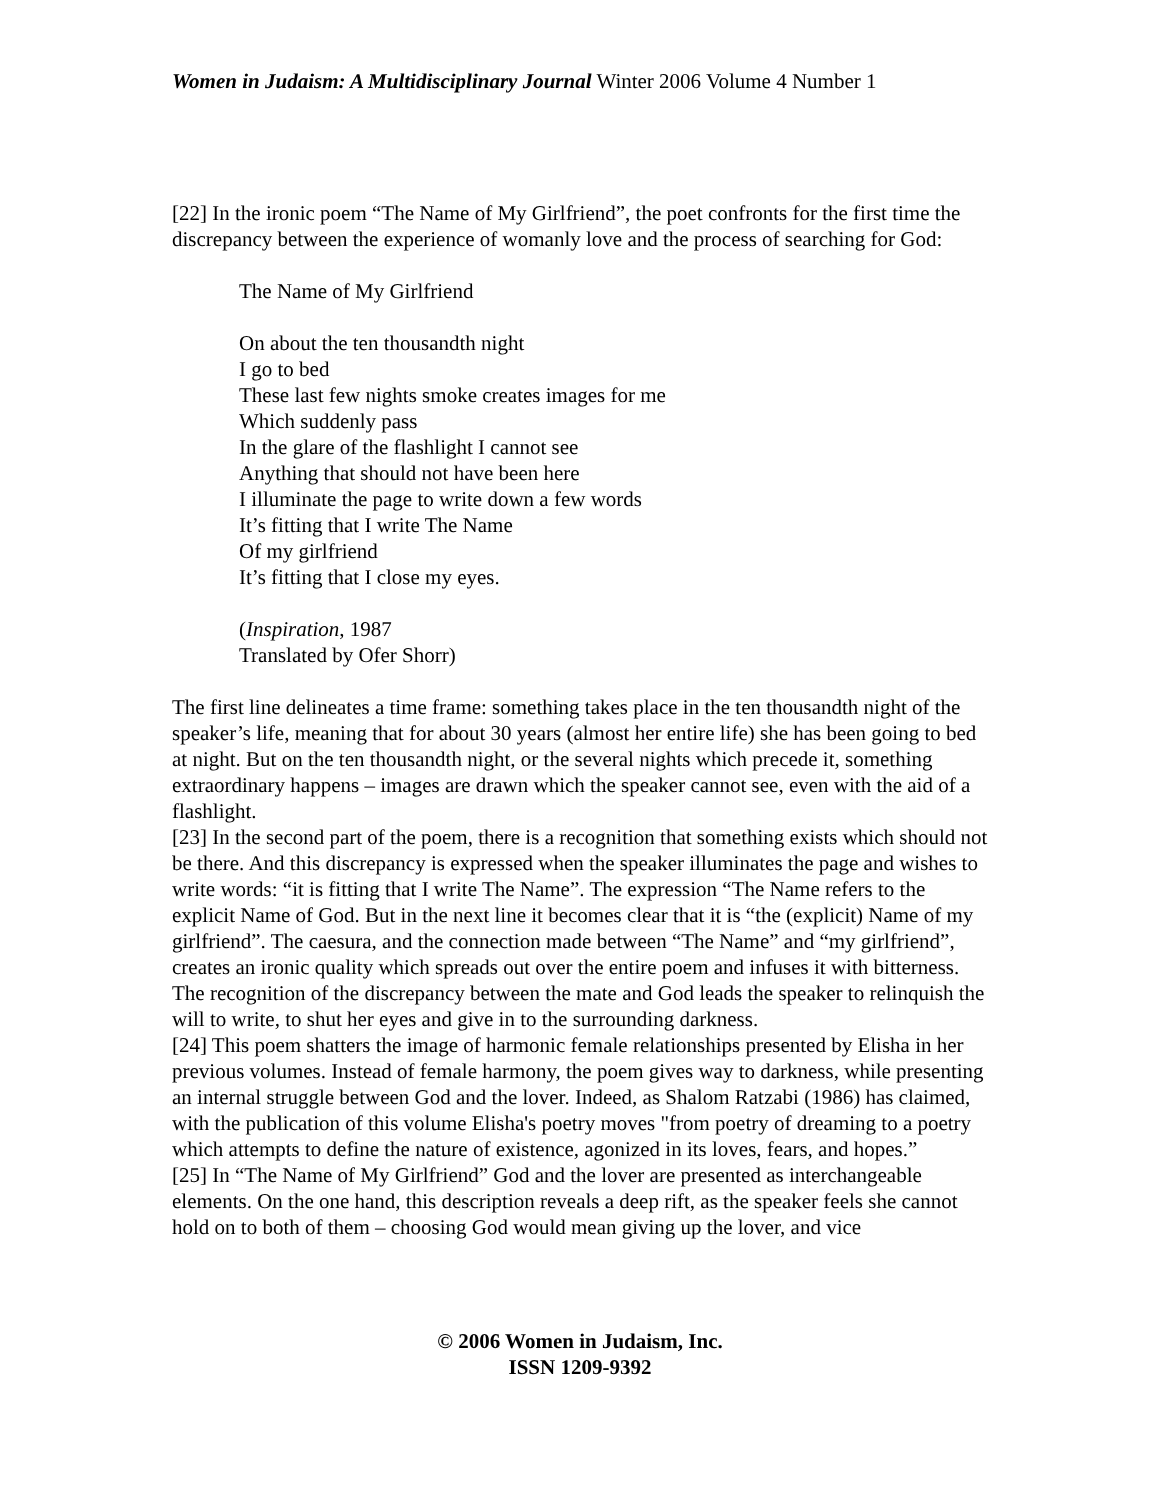Women in Judaism: A Multidisciplinary Journal Winter 2006 Volume 4 Number 1
[22] In the ironic poem “The Name of My Girlfriend”, the poet confronts for the first time the discrepancy between the experience of womanly love and the process of searching for God:
The Name of My Girlfriend
On about the ten thousandth night
I go to bed
These last few nights smoke creates images for me
Which suddenly pass
In the glare of the flashlight I cannot see
Anything that should not have been here
I illuminate the page to write down a few words
It’s fitting that I write The Name
Of my girlfriend
It’s fitting that I close my eyes.
(Inspiration, 1987
Translated by Ofer Shorr)
The first line delineates a time frame: something takes place in the ten thousandth night of the speaker’s life, meaning that for about 30 years (almost her entire life) she has been going to bed at night. But on the ten thousandth night, or the several nights which precede it, something extraordinary happens – images are drawn which the speaker cannot see, even with the aid of a flashlight.
[23] In the second part of the poem, there is a recognition that something exists which should not be there. And this discrepancy is expressed when the speaker illuminates the page and wishes to write words: “it is fitting that I write The Name”. The expression “The Name refers to the explicit Name of God. But in the next line it becomes clear that it is “the (explicit) Name of my girlfriend”. The caesura, and the connection made between “The Name” and “my girlfriend”, creates an ironic quality which spreads out over the entire poem and infuses it with bitterness. The recognition of the discrepancy between the mate and God leads the speaker to relinquish the will to write, to shut her eyes and give in to the surrounding darkness.
[24] This poem shatters the image of harmonic female relationships presented by Elisha in her previous volumes. Instead of female harmony, the poem gives way to darkness, while presenting an internal struggle between God and the lover. Indeed, as Shalom Ratzabi (1986) has claimed, with the publication of this volume Elisha's poetry moves "from poetry of dreaming to a poetry which attempts to define the nature of existence, agonized in its loves, fears, and hopes.”
[25] In “The Name of My Girlfriend” God and the lover are presented as interchangeable elements. On the one hand, this description reveals a deep rift, as the speaker feels she cannot hold on to both of them – choosing God would mean giving up the lover, and vice
© 2006 Women in Judaism, Inc.
ISSN 1209-9392